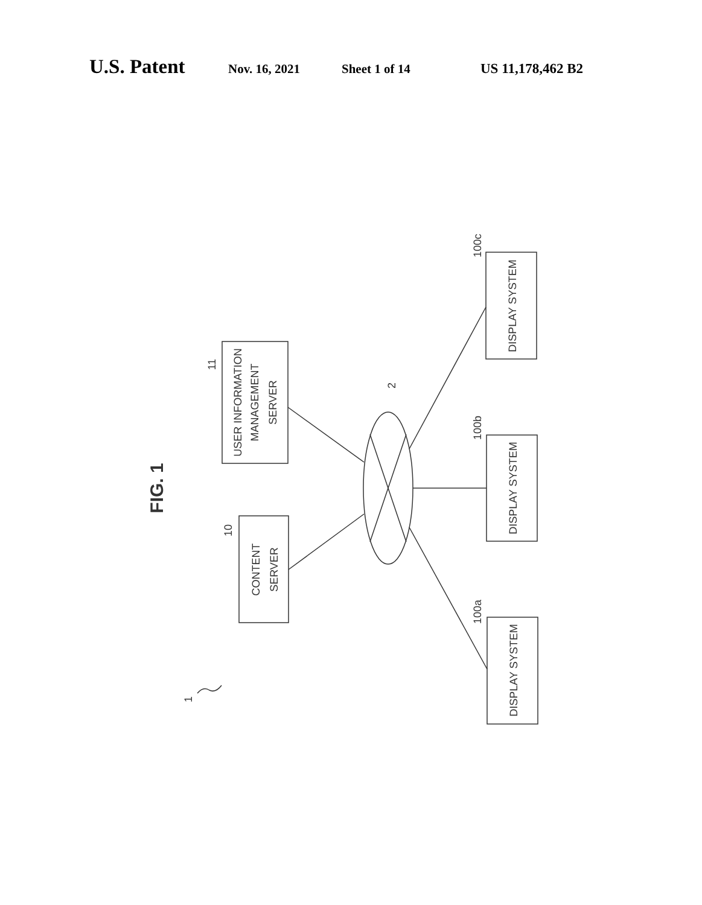U.S. Patent Nov. 16, 2021 Sheet 1 of 14 US 11,178,462 B2
FIG. 1
USER INFORMATION
MANAGEMENT
SERVER
CONTENT
SERVER
DISPLAY SYSTEM
DISPLAY SYSTEM
DISPLAY SYSTEM
11
10
2
100c
100b
100a
1